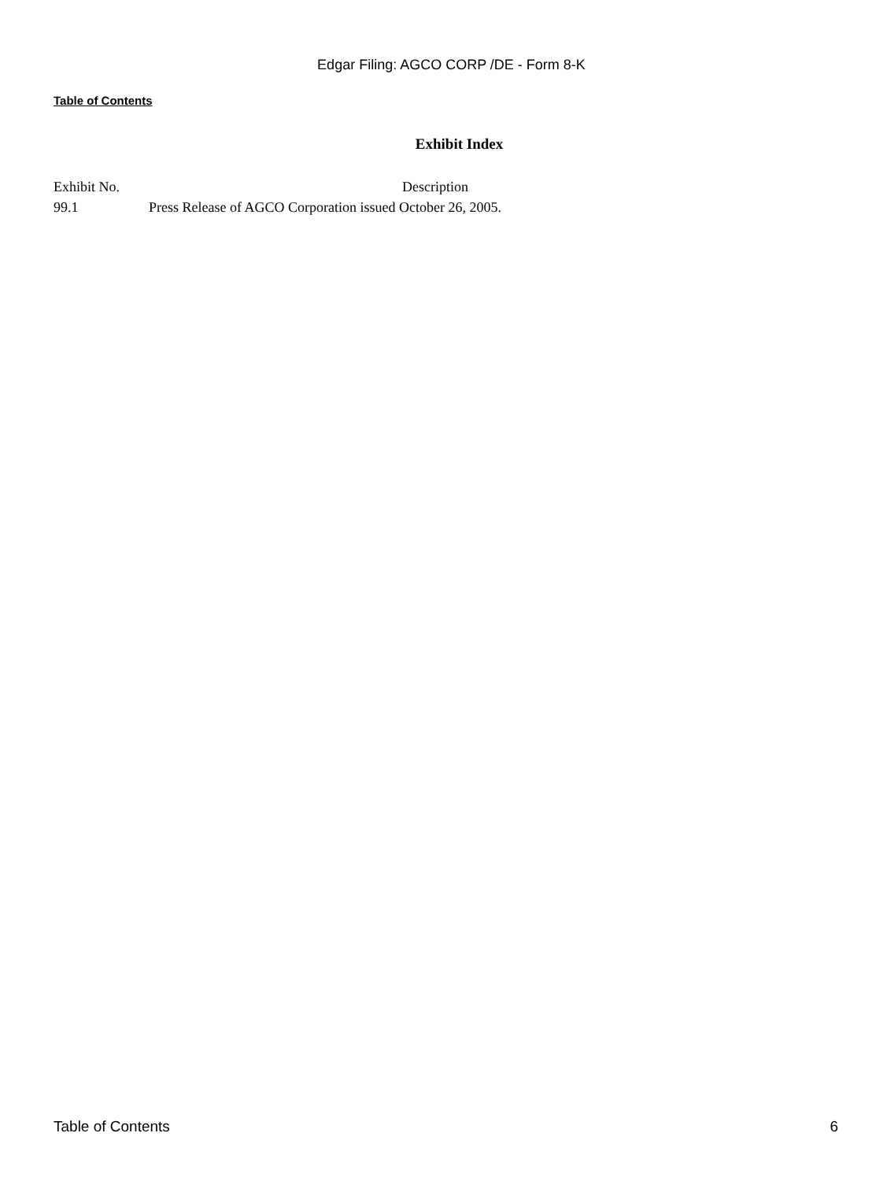Edgar Filing: AGCO CORP /DE - Form 8-K
Table of Contents
Exhibit Index
| Exhibit No. | Description |
| --- | --- |
| 99.1 | Press Release of AGCO Corporation issued October 26, 2005. |
Table of Contents 6